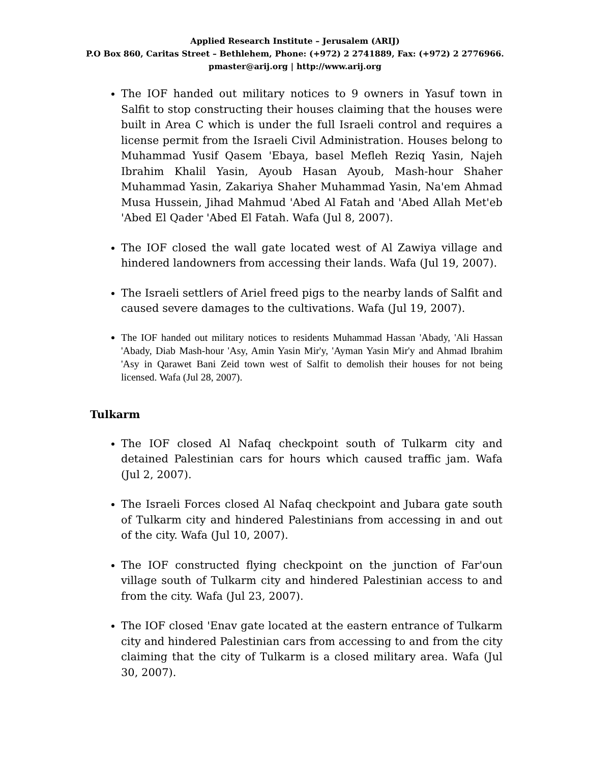Applied Research Institute – Jerusalem (ARIJ)
P.O Box 860, Caritas Street – Bethlehem, Phone: (+972) 2 2741889, Fax: (+972) 2 2776966.
pmaster@arij.org | http://www.arij.org
The IOF handed out military notices to 9 owners in Yasuf town in Salfit to stop constructing their houses claiming that the houses were built in Area C which is under the full Israeli control and requires a license permit from the Israeli Civil Administration. Houses belong to Muhammad Yusif Qasem 'Ebaya, basel Mefleh Reziq Yasin, Najeh Ibrahim Khalil Yasin, Ayoub Hasan Ayoub, Mash-hour Shaher Muhammad Yasin, Zakariya Shaher Muhammad Yasin, Na'em Ahmad Musa Hussein, Jihad Mahmud 'Abed Al Fatah and 'Abed Allah Met'eb 'Abed El Qader 'Abed El Fatah. Wafa (Jul 8, 2007).
The IOF closed the wall gate located west of Al Zawiya village and hindered landowners from accessing their lands. Wafa (Jul 19, 2007).
The Israeli settlers of Ariel freed pigs to the nearby lands of Salfit and caused severe damages to the cultivations. Wafa (Jul 19, 2007).
The IOF handed out military notices to residents Muhammad Hassan 'Abady, 'Ali Hassan 'Abady, Diab Mash-hour 'Asy, Amin Yasin Mir'y, 'Ayman Yasin Mir'y and Ahmad Ibrahim 'Asy in Qarawet Bani Zeid town west of Salfit to demolish their houses for not being licensed. Wafa (Jul 28, 2007).
Tulkarm
The IOF closed Al Nafaq checkpoint south of Tulkarm city and detained Palestinian cars for hours which caused traffic jam. Wafa (Jul 2, 2007).
The Israeli Forces closed Al Nafaq checkpoint and Jubara gate south of Tulkarm city and hindered Palestinians from accessing in and out of the city. Wafa (Jul 10, 2007).
The IOF constructed flying checkpoint on the junction of Far'oun village south of Tulkarm city and hindered Palestinian access to and from the city. Wafa (Jul 23, 2007).
The IOF closed 'Enav gate located at the eastern entrance of Tulkarm city and hindered Palestinian cars from accessing to and from the city claiming that the city of Tulkarm is a closed military area. Wafa (Jul 30, 2007).